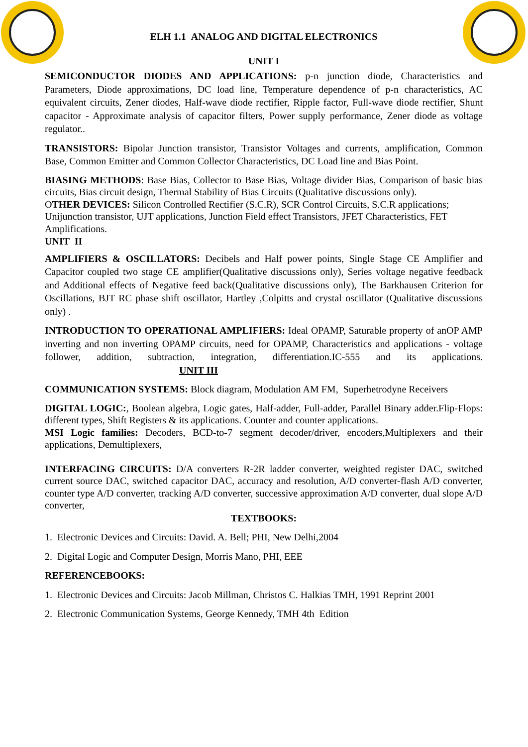ELH 1.1 ANALOG AND DIGITAL ELECTRONICS
UNIT I
SEMICONDUCTOR DIODES AND APPLICATIONS: p-n junction diode, Characteristics and Parameters, Diode approximations, DC load line, Temperature dependence of p-n characteristics, AC equivalent circuits, Zener diodes, Half-wave diode rectifier, Ripple factor, Full-wave diode rectifier, Shunt capacitor - Approximate analysis of capacitor filters, Power supply performance, Zener diode as voltage regulator..
TRANSISTORS: Bipolar Junction transistor, Transistor Voltages and currents, amplification, Common Base, Common Emitter and Common Collector Characteristics, DC Load line and Bias Point.
BIASING METHODS: Base Bias, Collector to Base Bias, Voltage divider Bias, Comparison of basic bias circuits, Bias circuit design, Thermal Stability of Bias Circuits (Qualitative discussions only).
OTHER DEVICES: Silicon Controlled Rectifier (S.C.R), SCR Control Circuits, S.C.R applications; Unijunction transistor, UJT applications, Junction Field effect Transistors, JFET Characteristics, FET Amplifications.
UNIT II
AMPLIFIERS & OSCILLATORS: Decibels and Half power points, Single Stage CE Amplifier and Capacitor coupled two stage CE amplifier(Qualitative discussions only), Series voltage negative feedback and Additional effects of Negative feed back(Qualitative discussions only), The Barkhausen Criterion for Oscillations, BJT RC phase shift oscillator, Hartley ,Colpitts and crystal oscillator (Qualitative discussions only) .
INTRODUCTION TO OPERATIONAL AMPLIFIERS: Ideal OPAMP, Saturable property of anOP AMP inverting and non inverting OPAMP circuits, need for OPAMP, Characteristics and applications - voltage follower, addition, subtraction, integration, differentiation.IC-555 and its applications. UNIT III
COMMUNICATION SYSTEMS: Block diagram, Modulation AM FM, Superhetrodyne Receivers
DIGITAL LOGIC:, Boolean algebra, Logic gates, Half-adder, Full-adder, Parallel Binary adder.Flip-Flops: different types, Shift Registers & its applications. Counter and counter applications.
MSI Logic families: Decoders, BCD-to-7 segment decoder/driver, encoders,Multiplexers and their applications, Demultiplexers,
INTERFACING CIRCUITS: D/A converters R-2R ladder converter, weighted register DAC, switched current source DAC, switched capacitor DAC, accuracy and resolution, A/D converter-flash A/D converter, counter type A/D converter, tracking A/D converter, successive approximation A/D converter, dual slope A/D converter,
TEXTBOOKS:
1. Electronic Devices and Circuits: David. A. Bell; PHI, New Delhi,2004
2. Digital Logic and Computer Design, Morris Mano, PHI, EEE
REFERENCEBOOKS:
1. Electronic Devices and Circuits: Jacob Millman, Christos C. Halkias TMH, 1991 Reprint 2001
2. Electronic Communication Systems, George Kennedy, TMH 4th Edition